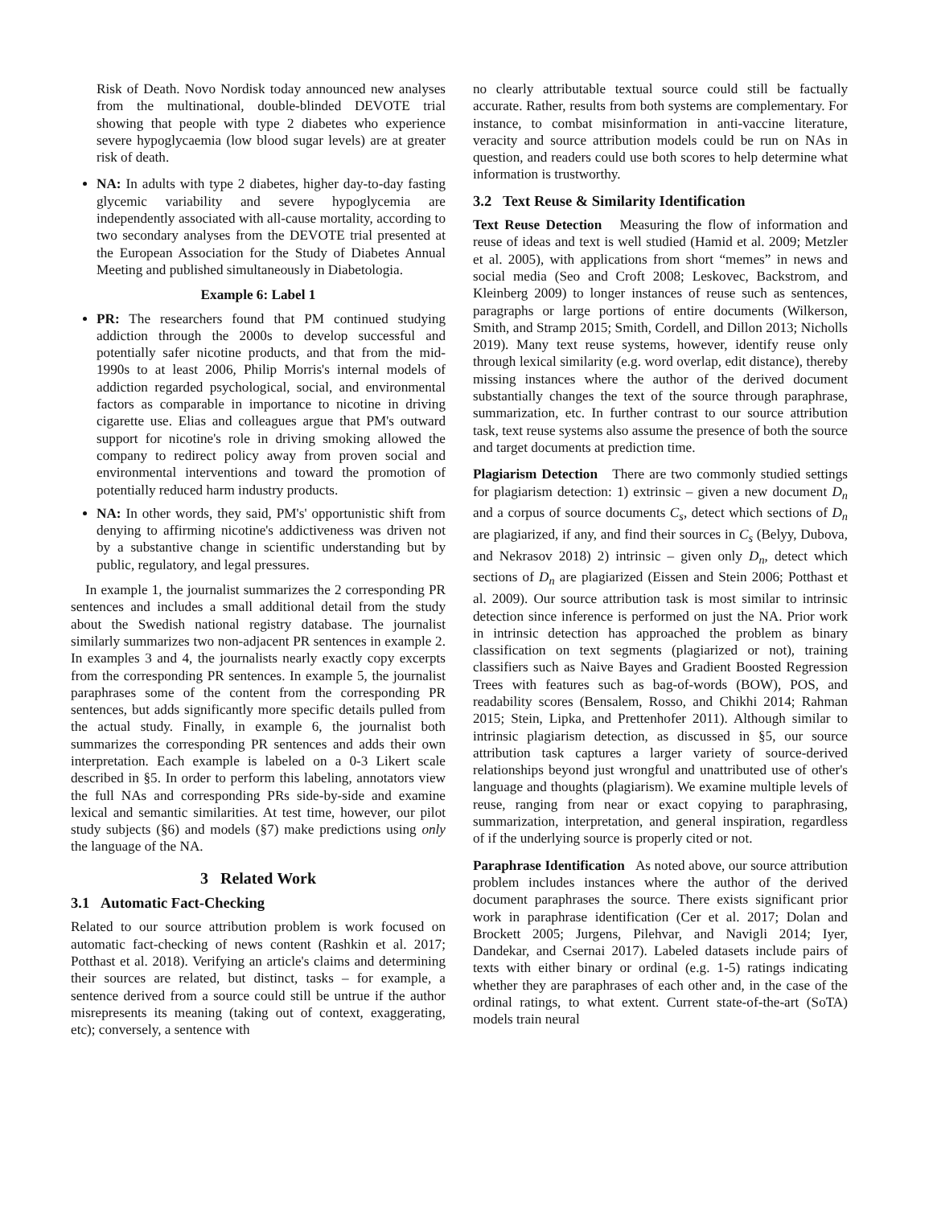Risk of Death. Novo Nordisk today announced new analyses from the multinational, double-blinded DEVOTE trial showing that people with type 2 diabetes who experience severe hypoglycaemia (low blood sugar levels) are at greater risk of death.
NA: In adults with type 2 diabetes, higher day-to-day fasting glycemic variability and severe hypoglycemia are independently associated with all-cause mortality, according to two secondary analyses from the DEVOTE trial presented at the European Association for the Study of Diabetes Annual Meeting and published simultaneously in Diabetologia.
Example 6: Label 1
PR: The researchers found that PM continued studying addiction through the 2000s to develop successful and potentially safer nicotine products, and that from the mid-1990s to at least 2006, Philip Morris's internal models of addiction regarded psychological, social, and environmental factors as comparable in importance to nicotine in driving cigarette use. Elias and colleagues argue that PM's outward support for nicotine's role in driving smoking allowed the company to redirect policy away from proven social and environmental interventions and toward the promotion of potentially reduced harm industry products.
NA: In other words, they said, PM's' opportunistic shift from denying to affirming nicotine's addictiveness was driven not by a substantive change in scientific understanding but by public, regulatory, and legal pressures.
In example 1, the journalist summarizes the 2 corresponding PR sentences and includes a small additional detail from the study about the Swedish national registry database. The journalist similarly summarizes two non-adjacent PR sentences in example 2. In examples 3 and 4, the journalists nearly exactly copy excerpts from the corresponding PR sentences. In example 5, the journalist paraphrases some of the content from the corresponding PR sentences, but adds significantly more specific details pulled from the actual study. Finally, in example 6, the journalist both summarizes the corresponding PR sentences and adds their own interpretation. Each example is labeled on a 0-3 Likert scale described in §5. In order to perform this labeling, annotators view the full NAs and corresponding PRs side-by-side and examine lexical and semantic similarities. At test time, however, our pilot study subjects (§6) and models (§7) make predictions using only the language of the NA.
3 Related Work
3.1 Automatic Fact-Checking
Related to our source attribution problem is work focused on automatic fact-checking of news content (Rashkin et al. 2017; Potthast et al. 2018). Verifying an article's claims and determining their sources are related, but distinct, tasks – for example, a sentence derived from a source could still be untrue if the author misrepresents its meaning (taking out of context, exaggerating, etc); conversely, a sentence with
no clearly attributable textual source could still be factually accurate. Rather, results from both systems are complementary. For instance, to combat misinformation in anti-vaccine literature, veracity and source attribution models could be run on NAs in question, and readers could use both scores to help determine what information is trustworthy.
3.2 Text Reuse & Similarity Identification
Text Reuse Detection Measuring the flow of information and reuse of ideas and text is well studied (Hamid et al. 2009; Metzler et al. 2005), with applications from short “memes” in news and social media (Seo and Croft 2008; Leskovec, Backstrom, and Kleinberg 2009) to longer instances of reuse such as sentences, paragraphs or large portions of entire documents (Wilkerson, Smith, and Stramp 2015; Smith, Cordell, and Dillon 2013; Nicholls 2019). Many text reuse systems, however, identify reuse only through lexical similarity (e.g. word overlap, edit distance), thereby missing instances where the author of the derived document substantially changes the text of the source through paraphrase, summarization, etc. In further contrast to our source attribution task, text reuse systems also assume the presence of both the source and target documents at prediction time.
Plagiarism Detection There are two commonly studied settings for plagiarism detection: 1) extrinsic – given a new document D<sub>n</sub> and a corpus of source documents C<sub>s</sub>, detect which sections of D<sub>n</sub> are plagiarized, if any, and find their sources in C<sub>s</sub> (Belyy, Dubova, and Nekrasov 2018) 2) intrinsic – given only D<sub>n</sub>, detect which sections of D<sub>n</sub> are plagiarized (Eissen and Stein 2006; Potthast et al. 2009). Our source attribution task is most similar to intrinsic detection since inference is performed on just the NA. Prior work in intrinsic detection has approached the problem as binary classification on text segments (plagiarized or not), training classifiers such as Naive Bayes and Gradient Boosted Regression Trees with features such as bag-of-words (BOW), POS, and readability scores (Bensalem, Rosso, and Chikhi 2014; Rahman 2015; Stein, Lipka, and Prettenhofer 2011). Although similar to intrinsic plagiarism detection, as discussed in §5, our source attribution task captures a larger variety of source-derived relationships beyond just wrongful and unattributed use of other's language and thoughts (plagiarism). We examine multiple levels of reuse, ranging from near or exact copying to paraphrasing, summarization, interpretation, and general inspiration, regardless of if the underlying source is properly cited or not.
Paraphrase Identification As noted above, our source attribution problem includes instances where the author of the derived document paraphrases the source. There exists significant prior work in paraphrase identification (Cer et al. 2017; Dolan and Brockett 2005; Jurgens, Pilehvar, and Navigli 2014; Iyer, Dandekar, and Csernai 2017). Labeled datasets include pairs of texts with either binary or ordinal (e.g. 1-5) ratings indicating whether they are paraphrases of each other and, in the case of the ordinal ratings, to what extent. Current state-of-the-art (SoTA) models train neural